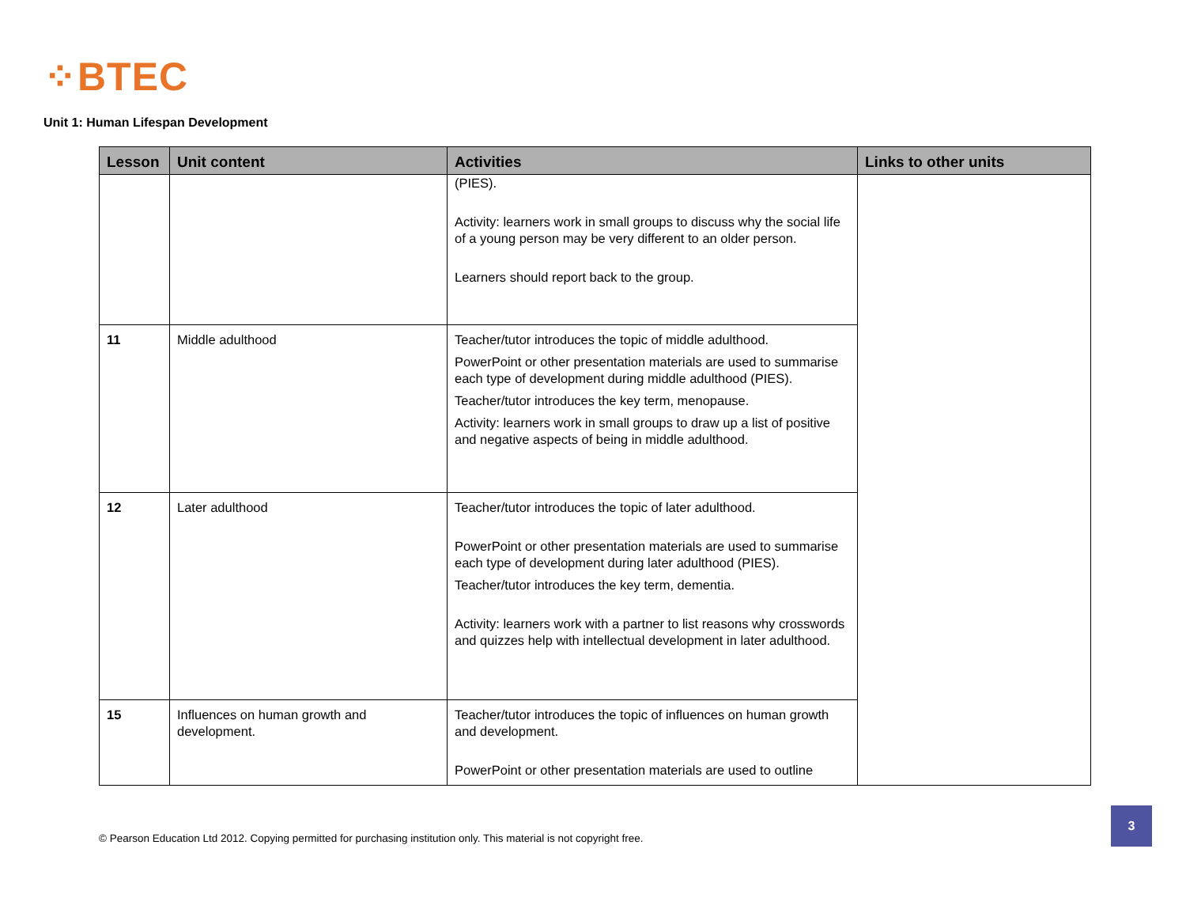⁘BTEC
Unit 1: Human Lifespan Development
| Lesson | Unit content | Activities | Links to other units |
| --- | --- | --- | --- |
| | | (PIES). Activity: learners work in small groups to discuss why the social life of a young person may be very different to an older person. Learners should report back to the group. | |
| 11 | Middle adulthood | Teacher/tutor introduces the topic of middle adulthood. PowerPoint or other presentation materials are used to summarise each type of development during middle adulthood (PIES). Teacher/tutor introduces the key term, menopause. Activity: learners work in small groups to draw up a list of positive and negative aspects of being in middle adulthood. | |
| 12 | Later adulthood | Teacher/tutor introduces the topic of later adulthood. PowerPoint or other presentation materials are used to summarise each type of development during later adulthood (PIES). Teacher/tutor introduces the key term, dementia. Activity: learners work with a partner to list reasons why crosswords and quizzes help with intellectual development in later adulthood. | |
| 15 | Influences on human growth and development. | Teacher/tutor introduces the topic of influences on human growth and development. PowerPoint or other presentation materials are used to outline | |
© Pearson Education Ltd 2012. Copying permitted for purchasing institution only. This material is not copyright free.
3